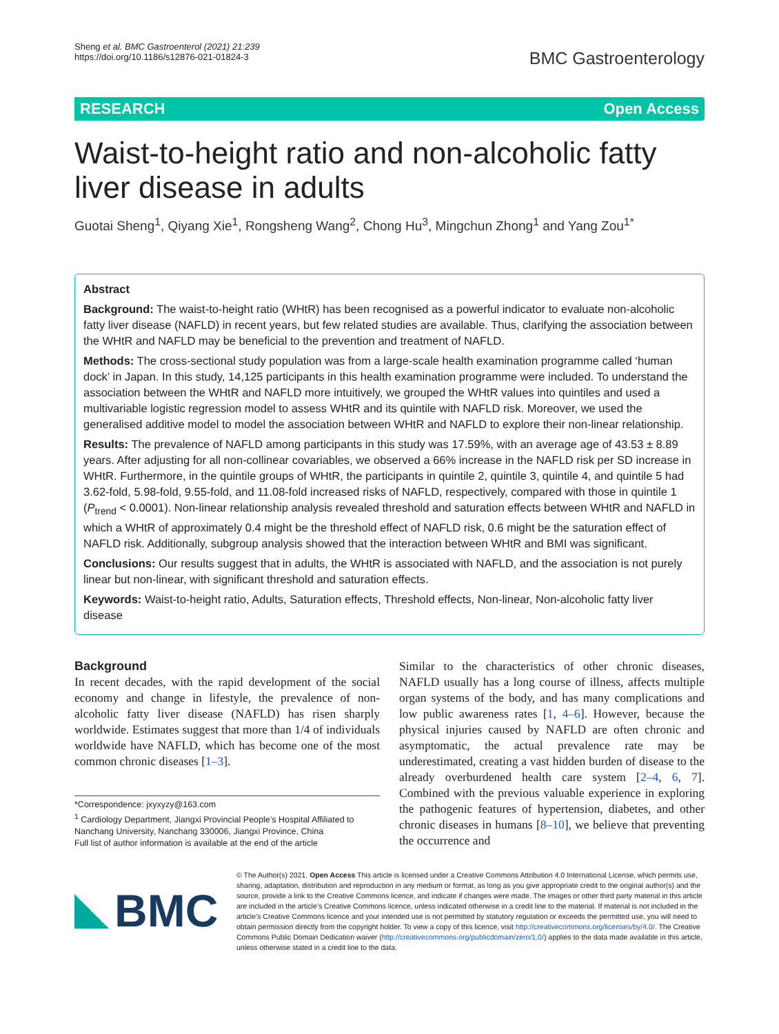Sheng et al. BMC Gastroenterol (2021) 21:239
https://doi.org/10.1186/s12876-021-01824-3
BMC Gastroenterology
RESEARCH Open Access
Waist-to-height ratio and non-alcoholic fatty liver disease in adults
Guotai Sheng<sup>1</sup>, Qiyang Xie<sup>1</sup>, Rongsheng Wang<sup>2</sup>, Chong Hu<sup>3</sup>, Mingchun Zhong<sup>1</sup> and Yang Zou<sup>1*</sup>
Abstract
Background: The waist-to-height ratio (WHtR) has been recognised as a powerful indicator to evaluate non-alcoholic fatty liver disease (NAFLD) in recent years, but few related studies are available. Thus, clarifying the association between the WHtR and NAFLD may be beneficial to the prevention and treatment of NAFLD.
Methods: The cross-sectional study population was from a large-scale health examination programme called ‘human dock’ in Japan. In this study, 14,125 participants in this health examination programme were included. To understand the association between the WHtR and NAFLD more intuitively, we grouped the WHtR values into quintiles and used a multivariable logistic regression model to assess WHtR and its quintile with NAFLD risk. Moreover, we used the generalised additive model to model the association between WHtR and NAFLD to explore their non-linear relationship.
Results: The prevalence of NAFLD among participants in this study was 17.59%, with an average age of 43.53 ± 8.89 years. After adjusting for all non-collinear covariables, we observed a 66% increase in the NAFLD risk per SD increase in WHtR. Furthermore, in the quintile groups of WHtR, the participants in quintile 2, quintile 3, quintile 4, and quintile 5 had 3.62-fold, 5.98-fold, 9.55-fold, and 11.08-fold increased risks of NAFLD, respectively, compared with those in quintile 1 (P<sub>trend</sub> < 0.0001). Non-linear relationship analysis revealed threshold and saturation effects between WHtR and NAFLD in which a WHtR of approximately 0.4 might be the threshold effect of NAFLD risk, 0.6 might be the saturation effect of NAFLD risk. Additionally, subgroup analysis showed that the interaction between WHtR and BMI was significant.
Conclusions: Our results suggest that in adults, the WHtR is associated with NAFLD, and the association is not purely linear but non-linear, with significant threshold and saturation effects.
Keywords: Waist-to-height ratio, Adults, Saturation effects, Threshold effects, Non-linear, Non-alcoholic fatty liver disease
Background
In recent decades, with the rapid development of the social economy and change in lifestyle, the prevalence of non-alcoholic fatty liver disease (NAFLD) has risen sharply worldwide. Estimates suggest that more than 1/4 of individuals worldwide have NAFLD, which has become one of the most common chronic diseases [1–3].
*Correspondence: jxyxyzy@163.com
<sup>1</sup> Cardiology Department, Jiangxi Provincial People’s Hospital Affiliated to Nanchang University, Nanchang 330006, Jiangxi Province, China
Full list of author information is available at the end of the article
Similar to the characteristics of other chronic diseases, NAFLD usually has a long course of illness, affects multiple organ systems of the body, and has many complications and low public awareness rates [1, 4–6]. However, because the physical injuries caused by NAFLD are often chronic and asymptomatic, the actual prevalence rate may be underestimated, creating a vast hidden burden of disease to the already overburdened health care system [2–4, 6, 7]. Combined with the previous valuable experience in exploring the pathogenic features of hypertension, diabetes, and other chronic diseases in humans [8–10], we believe that preventing the occurrence and
BMC
© The Author(s) 2021. Open Access This article is licensed under a Creative Commons Attribution 4.0 International License, which permits use, sharing, adaptation, distribution and reproduction in any medium or format, as long as you give appropriate credit to the original author(s) and the source, provide a link to the Creative Commons licence, and indicate if changes were made. The images or other third party material in this article are included in the article’s Creative Commons licence, unless indicated otherwise in a credit line to the material. If material is not included in the article’s Creative Commons licence and your intended use is not permitted by statutory regulation or exceeds the permitted use, you will need to obtain permission directly from the copyright holder. To view a copy of this licence, visit http://creativecommons.org/licenses/by/4.0/. The Creative Commons Public Domain Dedication waiver (http://creativecommons.org/publicdomain/zero/1.0/) applies to the data made available in this article, unless otherwise stated in a credit line to the data.